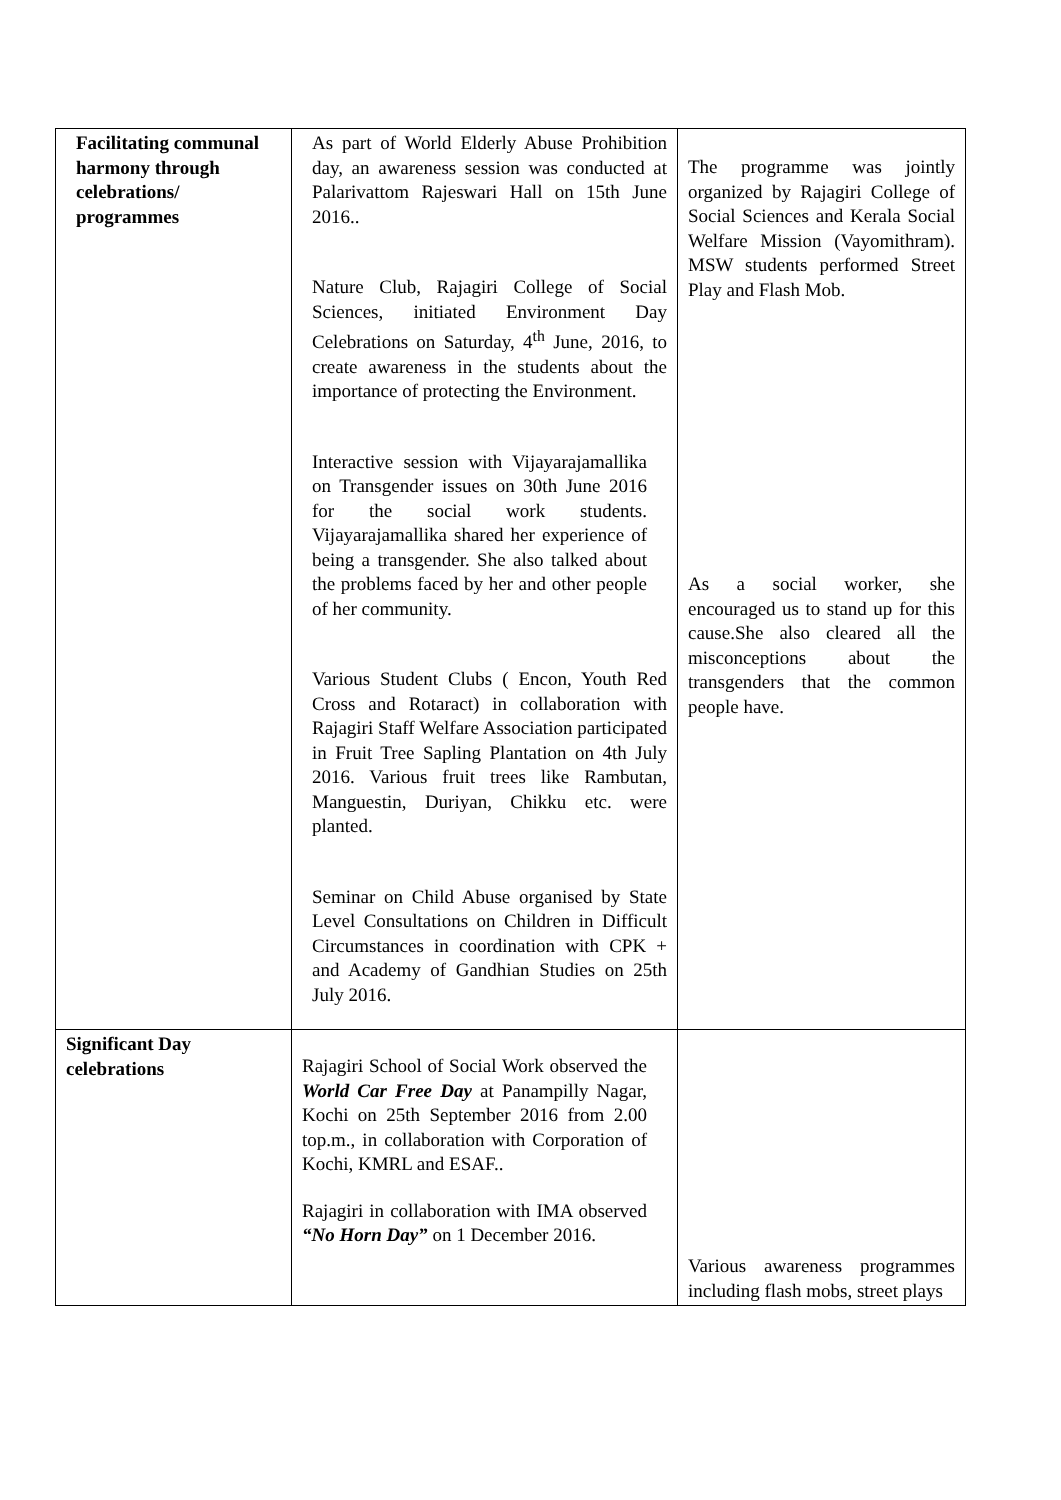| Facilitating communal harmony through celebrations/ programmes | As part of World Elderly Abuse Prohibition day, an awareness session was conducted at Palarivattom Rajeswari Hall on 15th June 2016.. Nature Club, Rajagiri College of Social Sciences, initiated Environment Day Celebrations on Saturday, 4<sup>th</sup> June, 2016, to create awareness in the students about the importance of protecting the Environment. Interactive session with Vijayarajamallika on Transgender issues on 30th June 2016 for the social work students. Vijayarajamallika shared her experience of being a transgender. She also talked about the problems faced by her and other people of her community. Various Student Clubs ( Encon, Youth Red Cross and Rotaract) in collaboration with Rajagiri Staff Welfare Association participated in Fruit Tree Sapling Plantation on 4th July 2016. Various fruit trees like Rambutan, Manguestin, Duriyan, Chikku etc. were planted. Seminar on Child Abuse organised by State Level Consultations on Children in Difficult Circumstances in coordination with CPK + and Academy of Gandhian Studies on 25th July 2016. | The programme was jointly organized by Rajagiri College of Social Sciences and Kerala Social Welfare Mission (Vayomithram). MSW students performed Street Play and Flash Mob. As a social worker, she encouraged us to stand up for this cause.She also cleared all the misconceptions about the transgenders that the common people have. |
| Significant Day celebrations | Rajagiri School of Social Work observed the World Car Free Day at Panampilly Nagar, Kochi on 25th September 2016 from 2.00 top.m., in collaboration with Corporation of Kochi, KMRL and ESAF.. Rajagiri in collaboration with IMA observed “No Horn Day” on 1 December 2016. | Various awareness programmes including flash mobs, street plays |